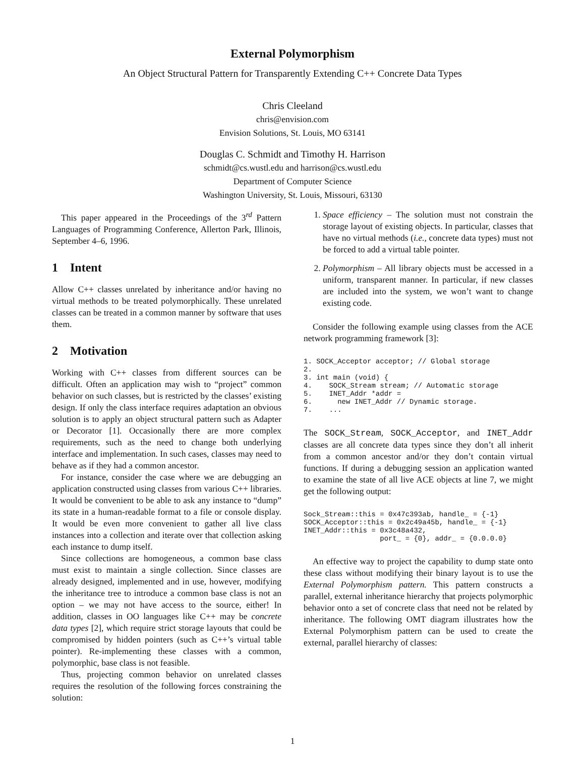External Polymorphism
An Object Structural Pattern for Transparently Extending C++ Concrete Data Types
Chris Cleeland
chris@envision.com
Envision Solutions, St. Louis, MO 63141
Douglas C. Schmidt and Timothy H. Harrison
schmidt@cs.wustl.edu and harrison@cs.wustl.edu
Department of Computer Science
Washington University, St. Louis, Missouri, 63130
This paper appeared in the Proceedings of the 3<sup>rd</sup> Pattern Languages of Programming Conference, Allerton Park, Illinois, September 4–6, 1996.
1 Intent
Allow C++ classes unrelated by inheritance and/or having no virtual methods to be treated polymorphically. These unrelated classes can be treated in a common manner by software that uses them.
2 Motivation
Working with C++ classes from different sources can be difficult. Often an application may wish to “project” common behavior on such classes, but is restricted by the classes’ existing design. If only the class interface requires adaptation an obvious solution is to apply an object structural pattern such as Adapter or Decorator [1]. Occasionally there are more complex requirements, such as the need to change both underlying interface and implementation. In such cases, classes may need to behave as if they had a common ancestor.
For instance, consider the case where we are debugging an application constructed using classes from various C++ libraries. It would be convenient to be able to ask any instance to “dump” its state in a human-readable format to a file or console display. It would be even more convenient to gather all live class instances into a collection and iterate over that collection asking each instance to dump itself.
Since collections are homogeneous, a common base class must exist to maintain a single collection. Since classes are already designed, implemented and in use, however, modifying the inheritance tree to introduce a common base class is not an option – we may not have access to the source, either! In addition, classes in OO languages like C++ may be concrete data types [2], which require strict storage layouts that could be compromised by hidden pointers (such as C++’s virtual table pointer). Re-implementing these classes with a common, polymorphic, base class is not feasible.
Thus, projecting common behavior on unrelated classes requires the resolution of the following forces constraining the solution:
1. Space efficiency – The solution must not constrain the storage layout of existing objects. In particular, classes that have no virtual methods (i.e., concrete data types) must not be forced to add a virtual table pointer.
2. Polymorphism – All library objects must be accessed in a uniform, transparent manner. In particular, if new classes are included into the system, we won’t want to change existing code.
Consider the following example using classes from the ACE network programming framework [3]:
1. SOCK_Acceptor acceptor; // Global storage
2.
3. int main (void) {
4.    SOCK_Stream stream; // Automatic storage
5.    INET_Addr *addr =
6.      new INET_Addr // Dynamic storage.
7.    ...
The SOCK_Stream, SOCK_Acceptor, and INET_Addr classes are all concrete data types since they don’t all inherit from a common ancestor and/or they don’t contain virtual functions. If during a debugging session an application wanted to examine the state of all live ACE objects at line 7, we might get the following output:
Sock_Stream::this = 0x47c393ab, handle_ = {-1}
SOCK_Acceptor::this = 0x2c49a45b, handle_ = {-1}
INET_Addr::this = 0x3c48a432,
                  port_ = {0}, addr_ = {0.0.0.0}
An effective way to project the capability to dump state onto these class without modifying their binary layout is to use the External Polymorphism pattern. This pattern constructs a parallel, external inheritance hierarchy that projects polymorphic behavior onto a set of concrete class that need not be related by inheritance. The following OMT diagram illustrates how the External Polymorphism pattern can be used to create the external, parallel hierarchy of classes:
1